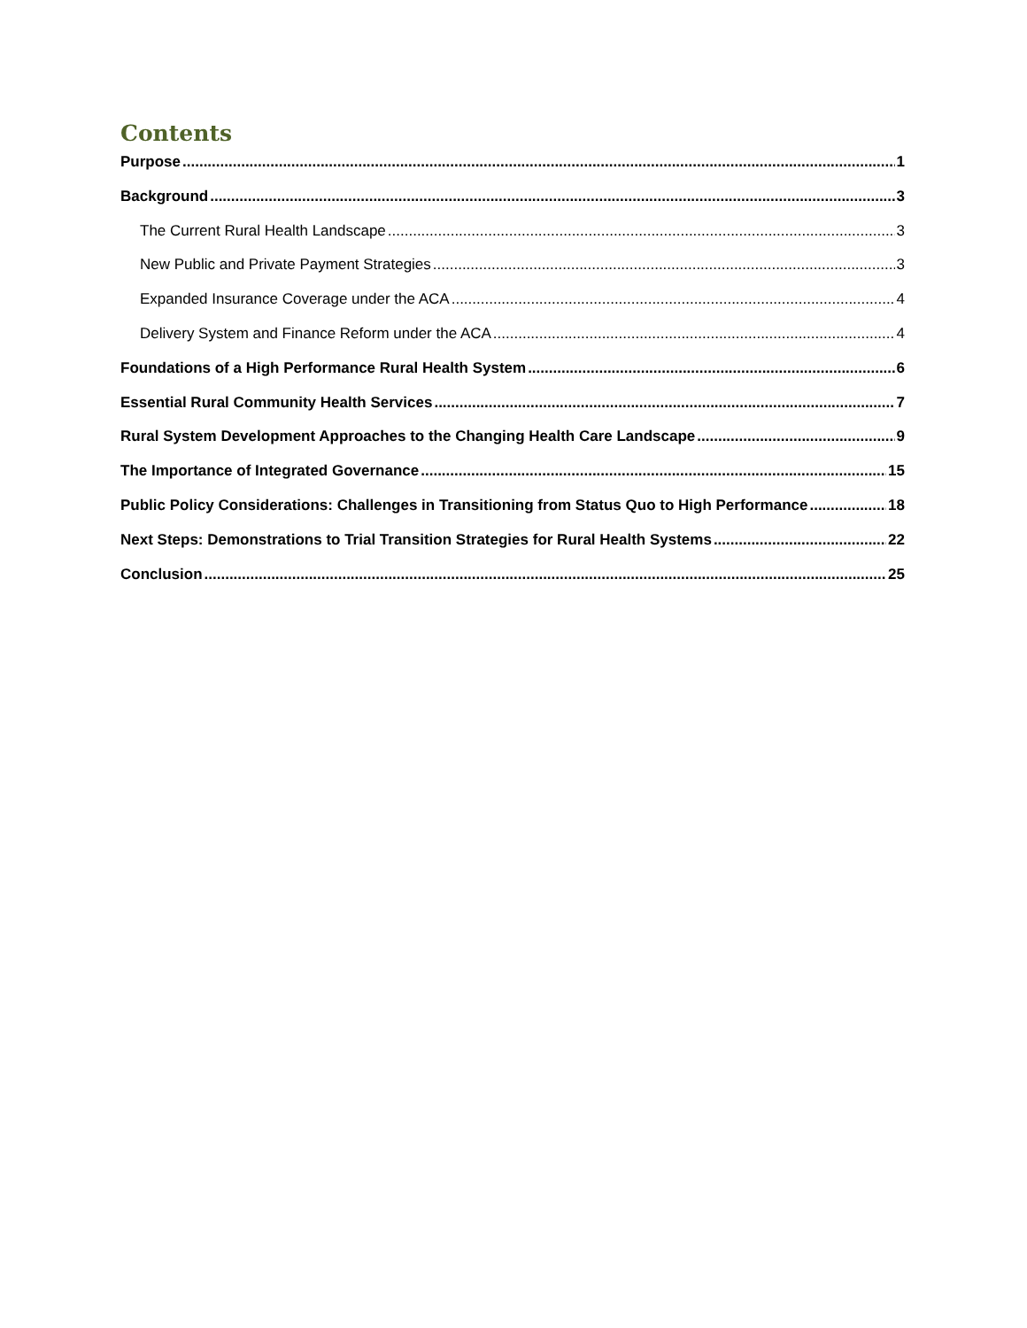Contents
Purpose 1
Background 3
The Current Rural Health Landscape 3
New Public and Private Payment Strategies 3
Expanded Insurance Coverage under the ACA 4
Delivery System and Finance Reform under the ACA 4
Foundations of a High Performance Rural Health System 6
Essential Rural Community Health Services 7
Rural System Development Approaches to the Changing Health Care Landscape 9
The Importance of Integrated Governance 15
Public Policy Considerations: Challenges in Transitioning from Status Quo to High Performance 18
Next Steps: Demonstrations to Trial Transition Strategies for Rural Health Systems 22
Conclusion 25